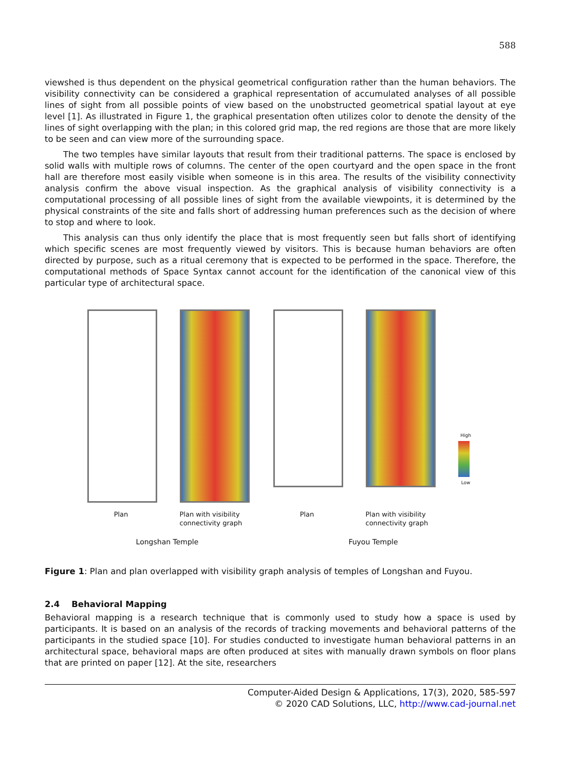588
viewshed is thus dependent on the physical geometrical configuration rather than the human behaviors. The visibility connectivity can be considered a graphical representation of accumulated analyses of all possible lines of sight from all possible points of view based on the unobstructed geometrical spatial layout at eye level [1]. As illustrated in Figure 1, the graphical presentation often utilizes color to denote the density of the lines of sight overlapping with the plan; in this colored grid map, the red regions are those that are more likely to be seen and can view more of the surrounding space.
The two temples have similar layouts that result from their traditional patterns. The space is enclosed by solid walls with multiple rows of columns. The center of the open courtyard and the open space in the front hall are therefore most easily visible when someone is in this area. The results of the visibility connectivity analysis confirm the above visual inspection. As the graphical analysis of visibility connectivity is a computational processing of all possible lines of sight from the available viewpoints, it is determined by the physical constraints of the site and falls short of addressing human preferences such as the decision of where to stop and where to look.
This analysis can thus only identify the place that is most frequently seen but falls short of identifying which specific scenes are most frequently viewed by visitors. This is because human behaviors are often directed by purpose, such as a ritual ceremony that is expected to be performed in the space. Therefore, the computational methods of Space Syntax cannot account for the identification of the canonical view of this particular type of architectural space.
Plan Plan with visibility connectivity graph
Longshan Temple
Plan Plan with visibility connectivity graph
High
Low
Fuyou Temple
Figure 1: Plan and plan overlapped with visibility graph analysis of temples of Longshan and Fuyou.
2.4 Behavioral Mapping
Behavioral mapping is a research technique that is commonly used to study how a space is used by participants. It is based on an analysis of the records of tracking movements and behavioral patterns of the participants in the studied space [10]. For studies conducted to investigate human behavioral patterns in an architectural space, behavioral maps are often produced at sites with manually drawn symbols on floor plans that are printed on paper [12]. At the site, researchers
Computer-Aided Design & Applications, 17(3), 2020, 585-597
© 2020 CAD Solutions, LLC, http://www.cad-journal.net